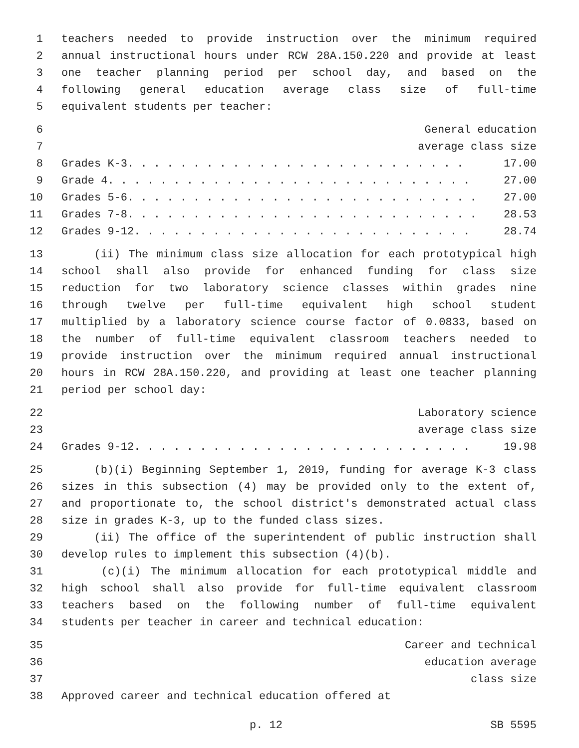1 teachers needed to provide instruction over the minimum required
2 annual instructional hours under RCW 28A.150.220 and provide at least
3 one teacher planning period per school day, and based on the
4 following general education average class size of full-time
5 equivalent students per teacher:
6 General education
7 average class size
8 Grades K-3. . . . . . . . . . . . . . . . . . . . . . . . . . 17.00
9 Grade 4. . . . . . . . . . . . . . . . . . . . . . . . . . . . 27.00
10 Grades 5-6. . . . . . . . . . . . . . . . . . . . . . . . . . . 27.00
11 Grades 7-8. . . . . . . . . . . . . . . . . . . . . . . . . . . 28.53
12 Grades 9-12. . . . . . . . . . . . . . . . . . . . . . . . . . 28.74
13 (ii) The minimum class size allocation for each prototypical high
14 school shall also provide for enhanced funding for class size
15 reduction for two laboratory science classes within grades nine
16 through twelve per full-time equivalent high school student
17 multiplied by a laboratory science course factor of 0.0833, based on
18 the number of full-time equivalent classroom teachers needed to
19 provide instruction over the minimum required annual instructional
20 hours in RCW 28A.150.220, and providing at least one teacher planning
21 period per school day:
22 Laboratory science
23 average class size
24 Grades 9-12. . . . . . . . . . . . . . . . . . . . . . . . . . 19.98
25 (b)(i) Beginning September 1, 2019, funding for average K-3 class
26 sizes in this subsection (4) may be provided only to the extent of,
27 and proportionate to, the school district's demonstrated actual class
28 size in grades K-3, up to the funded class sizes.
29 (ii) The office of the superintendent of public instruction shall
30 develop rules to implement this subsection (4)(b).
31 (c)(i) The minimum allocation for each prototypical middle and
32 high school shall also provide for full-time equivalent classroom
33 teachers based on the following number of full-time equivalent
34 students per teacher in career and technical education:
35 Career and technical
36 education average
37 class size
38 Approved career and technical education offered at
p. 12 SB 5595